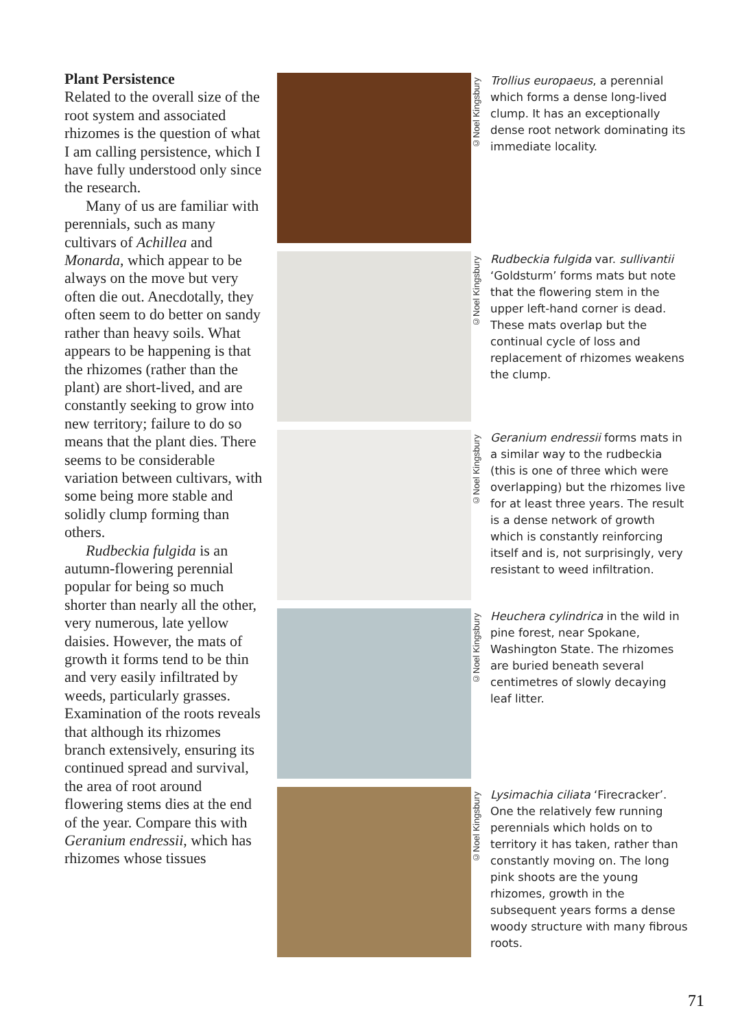Plant Persistence
Related to the overall size of the root system and associated rhizomes is the question of what I am calling persistence, which I have fully understood only since the research.
Many of us are familiar with perennials, such as many cultivars of Achillea and Monarda, which appear to be always on the move but very often die out. Anecdotally, they often seem to do better on sandy rather than heavy soils. What appears to be happening is that the rhizomes (rather than the plant) are short-lived, and are constantly seeking to grow into new territory; failure to do so means that the plant dies. There seems to be considerable variation between cultivars, with some being more stable and solidly clump forming than others.
Rudbeckia fulgida is an autumn-flowering perennial popular for being so much shorter than nearly all the other, very numerous, late yellow daisies. However, the mats of growth it forms tend to be thin and very easily infiltrated by weeds, particularly grasses. Examination of the roots reveals that although its rhizomes branch extensively, ensuring its continued spread and survival, the area of root around flowering stems dies at the end of the year. Compare this with Geranium endressii, which has rhizomes whose tissues
©Noel Kingsbury
Trollius europaeus, a perennial which forms a dense long-lived clump. It has an exceptionally dense root network dominating its immediate locality.
©Noel Kingsbury
Rudbeckia fulgida var. sullivantii ‘Goldsturm’ forms mats but note that the flowering stem in the upper left-hand corner is dead. These mats overlap but the continual cycle of loss and replacement of rhizomes weakens the clump.
©Noel Kingsbury
Geranium endressii forms mats in a similar way to the rudbeckia (this is one of three which were overlapping) but the rhizomes live for at least three years. The result is a dense network of growth which is constantly reinforcing itself and is, not surprisingly, very resistant to weed infiltration.
©Noel Kingsbury
Heuchera cylindrica in the wild in pine forest, near Spokane, Washington State. The rhizomes are buried beneath several centimetres of slowly decaying leaf litter.
©Noel Kingsbury
Lysimachia ciliata ‘Firecracker’. One the relatively few running perennials which holds on to territory it has taken, rather than constantly moving on. The long pink shoots are the young rhizomes, growth in the subsequent years forms a dense woody structure with many fibrous roots.
71